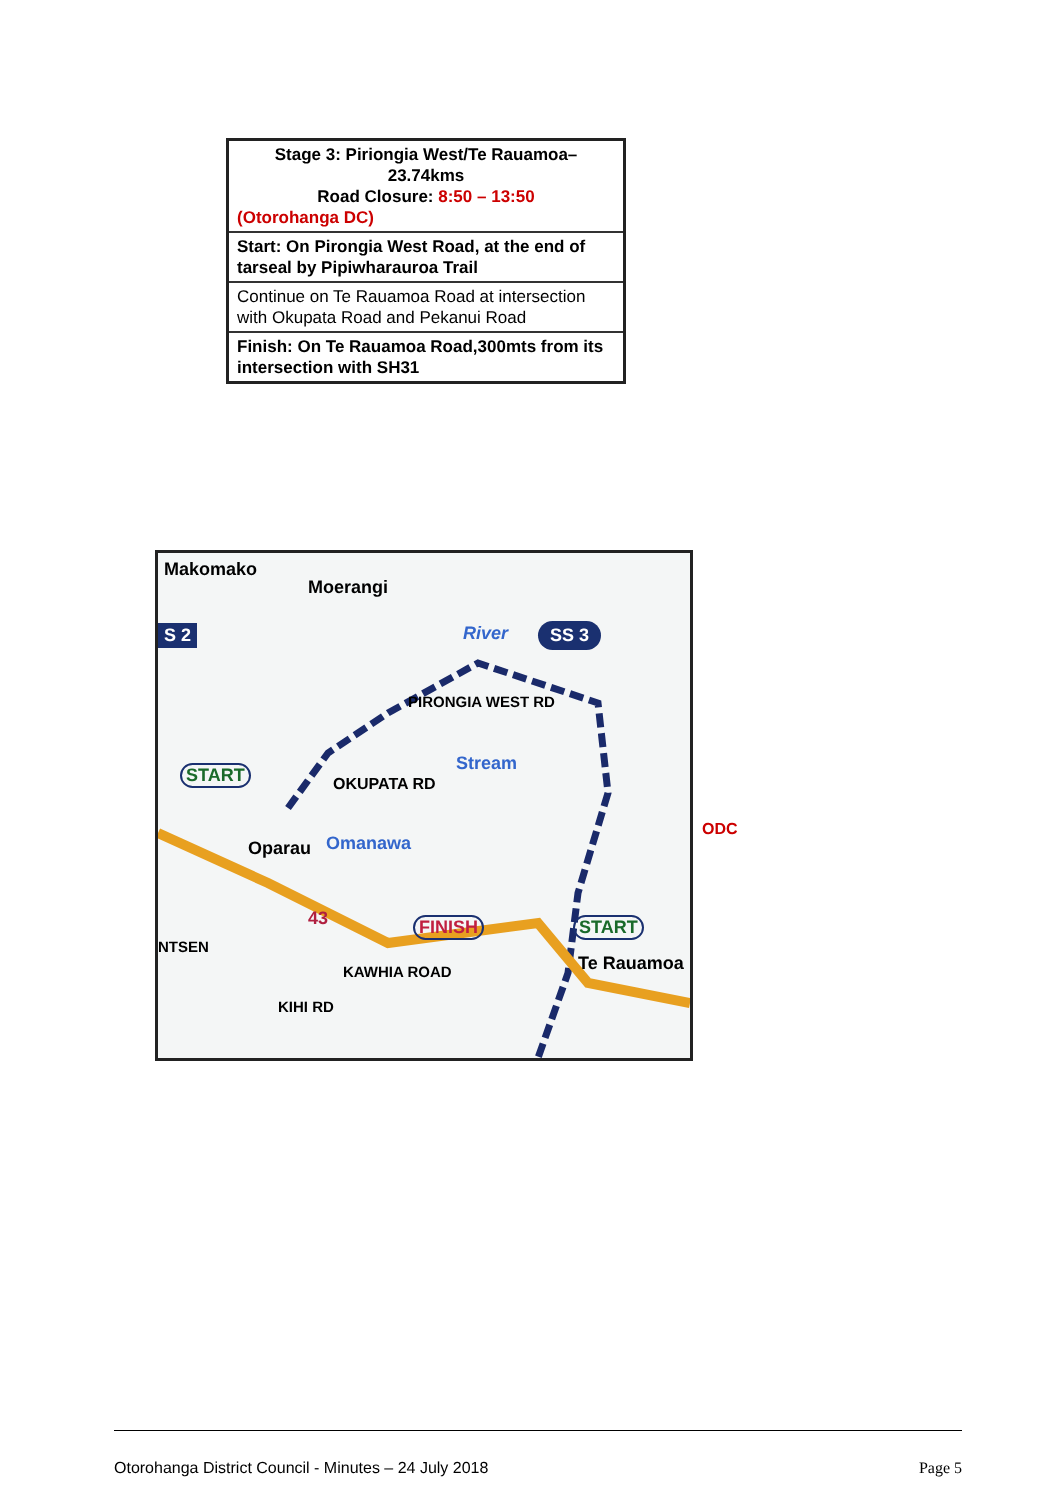| Stage 3: Piriongia West/Te Rauamoa– 23.74kms Road Closure: 8:50 – 13:50 (Otorohanga DC) |
| Start: On Pirongia West Road, at the end of tarseal by Pipiwharauroa Trail |
| Continue on Te Rauamoa Road at intersection with Okupata Road and Pekanui Road |
| Finish: On Te Rauamoa Road,300mts from its intersection with SH31 |
Makomako
Moerangi
S 2 SS 3
River
PIRONGIA WEST RD
START
OKUPATA RD
Stream
Oparau Omanawa
43 FINISH START
Te Rauamoa
KAWHIA ROAD
KIHI RD
NTSEN
ODC
Otorohanga District Council - Minutes – 24 July 2018 Page 5